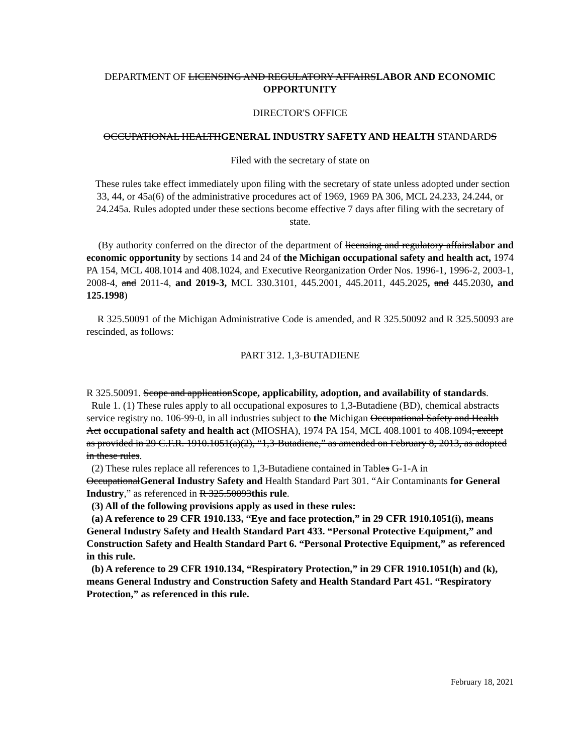DEPARTMENT OF LICENSING AND REGULATORY AFFAIRSLABOR AND ECONOMIC OPPORTUNITY
DIRECTOR'S OFFICE
OCCUPATIONAL HEALTHGENERAL INDUSTRY SAFETY AND HEALTH STANDARDS
Filed with the secretary of state on
These rules take effect immediately upon filing with the secretary of state unless adopted under section 33, 44, or 45a(6) of the administrative procedures act of 1969, 1969 PA 306, MCL 24.233, 24.244, or 24.245a. Rules adopted under these sections become effective 7 days after filing with the secretary of state.
(By authority conferred on the director of the department of licensing and regulatory affairslabor and economic opportunity by sections 14 and 24 of the Michigan occupational safety and health act, 1974 PA 154, MCL 408.1014 and 408.1024, and Executive Reorganization Order Nos. 1996-1, 1996-2, 2003-1, 2008-4, and 2011-4, and 2019-3, MCL 330.3101, 445.2001, 445.2011, 445.2025, and 445.2030, and 125.1998)
R 325.50091 of the Michigan Administrative Code is amended, and R 325.50092 and R 325.50093 are rescinded, as follows:
PART 312. 1,3-BUTADIENE
R 325.50091. Scope and applicationScope, applicability, adoption, and availability of standards.
Rule 1. (1) These rules apply to all occupational exposures to 1,3-Butadiene (BD), chemical abstracts service registry no. 106-99-0, in all industries subject to the Michigan Occupational Safety and Health Act occupational safety and health act (MIOSHA), 1974 PA 154, MCL 408.1001 to 408.1094, except as provided in 29 C.F.R. 1910.1051(a)(2), “1,3-Butadiene,” as amended on February 8, 2013, as adopted in these rules.
(2) These rules replace all references to 1,3-Butadiene contained in Tables G-1-A in OccupationalGeneral Industry Safety and Health Standard Part 301. “Air Contaminants for General Industry,” as referenced in R 325.50093this rule.
(3) All of the following provisions apply as used in these rules:
(a) A reference to 29 CFR 1910.133, “Eye and face protection,” in 29 CFR 1910.1051(i), means General Industry Safety and Health Standard Part 433. “Personal Protective Equipment,” and Construction Safety and Health Standard Part 6. “Personal Protective Equipment,” as referenced in this rule.
(b) A reference to 29 CFR 1910.134, “Respiratory Protection,” in 29 CFR 1910.1051(h) and (k), means General Industry and Construction Safety and Health Standard Part 451. “Respiratory Protection,” as referenced in this rule.
February 18, 2021